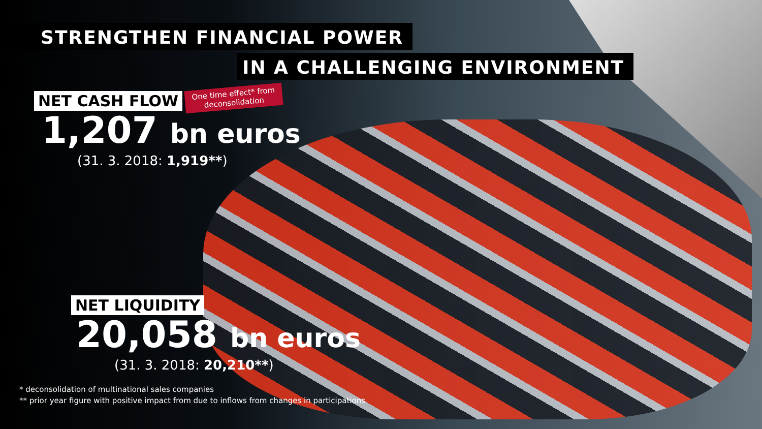STRENGTHEN FINANCIAL POWER
IN A CHALLENGING ENVIRONMENT
NET CASH FLOW One time effect* from
deconsolidation
1,207 bn euros
(31. 3. 2018: 1,919**)
NET LIQUIDITY
20,058 bn euros
(31. 3. 2018: 20,210**)
* deconsolidation of multinational sales companies
** prior year figure with positive impact from due to inflows from changes in participations